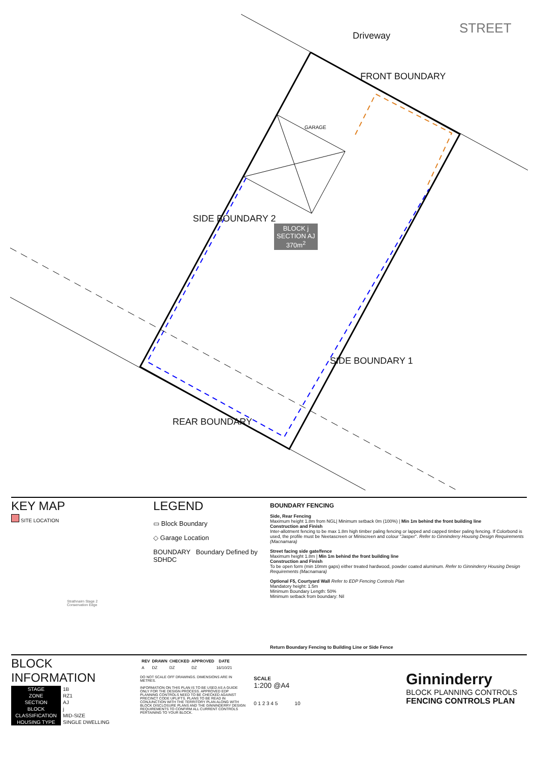BLOCK j
SECTION AJ
370m<sup>2</sup>
Driveway STREET
FRONT BOUNDARY
GARAGE
SIDE BOUNDARY 2
SIDE BOUNDARY 1
REAR BOUNDARY
KEY MAP
SITE LOCATION
Strathnairn Stage 2
Conservation Edge
LEGEND
▭ Block Boundary
◇ Garage Location
BOUNDARY Boundary Defined by SDHDC
BOUNDARY FENCING
Side, Rear Fencing
Maximum height 1.8m from NGL| Minimum setback 0m (100%) | Min 1m behind the front building line
Construction and Finish
Inter-allotment fencing to be max 1.8m high timber paling fencing or lapped and capped timber paling fencing. If Colorbond is used, the profile must be Neetascreen or Miniscreen and colour "Jasper". Refer to Ginninderry Housing Design Requirements (Macnamara)
Street facing side gate/fence
Maximum height 1.8m | Min 1m behind the front building line
Construction and Finish
To be open form (min 10mm gaps) either treated hardwood, powder coated aluminum. Refer to Ginninderry Housing Design Requirements (Macnamara)
Optional F5, Courtyard Wall Refer to EDP Fencing Controls Plan
Mandatory height: 1.5m
Minimum Boundary Length: 50%
Minimum setback from boundary: Nil
Return Boundary Fencing to Building Line or Side Fence
BLOCK INFORMATION
| STAGE | 1B |
| ZONE | RZ1 |
| SECTION | AJ |
| BLOCK | j |
| CLASSIFICATION | MID-SIZE |
| HOUSING TYPE | SINGLE DWELLING |
| REV | DRAWN | CHECKED | APPROVED | DATE |
| --- | --- | --- | --- | --- |
| A | DZ | DZ | DZ | 16/10/21 |
DO NOT SCALE OFF DRAWINGS. DIMENSIONS ARE IN METRES.
INFORMATION ON THIS PLAN IS TO BE USED AS A GUIDE ONLY FOR THE DESIGN PROCESS. APPROVED EDP PLANNING CONTROLS NEED TO BE CHECKED AGAINST PRECINCT CODE UPLIFTS. PLANS TO BE READ IN CONJUNCTION WITH THE TERRITORY PLAN ALONG WITH BLOCK DISCLOSURE PLANS AND THE GINNINDERRY DESIGN REQUIREMENTS TO CONFIRM ALL CURRENT CONTROLS PERTAINING TO YOUR BLOCK.
SCALE
1:200 @A4
0 1 2 3 4 5 10
Ginninderry
BLOCK PLANNING CONTROLS
FENCING CONTROLS PLAN